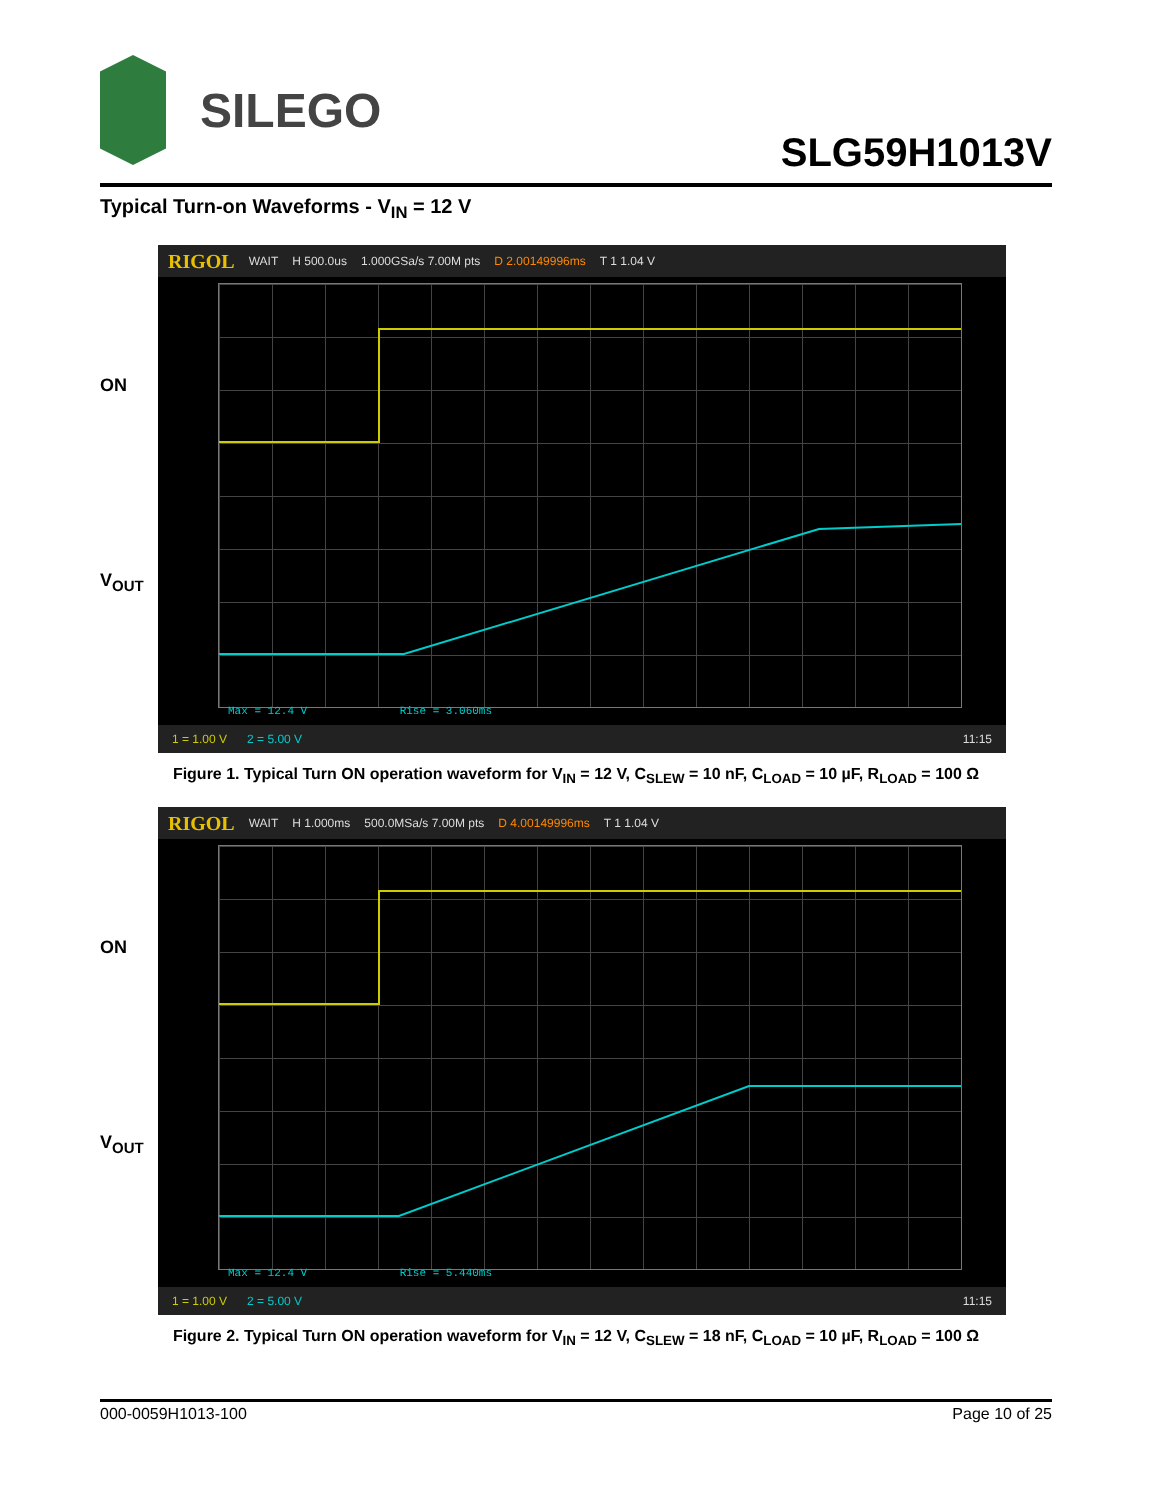SILEGO
SLG59H1013V
Typical Turn-on Waveforms - V<sub>IN</sub> = 12 V
ON
V<sub>OUT</sub>
RIGOL WAIT H 500.0us 1.000GSa/s 7.00M pts D 2.00149996ms T 1 1.04 V
Max = 12.4 V Rise = 3.060ms
1 = 1.00 V 2 = 5.00 V 11:15
Figure 1. Typical Turn ON operation waveform for V<sub>IN</sub> = 12 V, C<sub>SLEW</sub> = 10 nF, C<sub>LOAD</sub> = 10 µF, R<sub>LOAD</sub> = 100 Ω
ON
V<sub>OUT</sub>
RIGOL WAIT H 1.000ms 500.0MSa/s 7.00M pts D 4.00149996ms T 1 1.04 V
Max = 12.4 V Rise = 5.440ms
1 = 1.00 V 2 = 5.00 V 11:15
Figure 2. Typical Turn ON operation waveform for V<sub>IN</sub> = 12 V, C<sub>SLEW</sub> = 18 nF, C<sub>LOAD</sub> = 10 µF, R<sub>LOAD</sub> = 100 Ω
000-0059H1013-100 Page 10 of 25